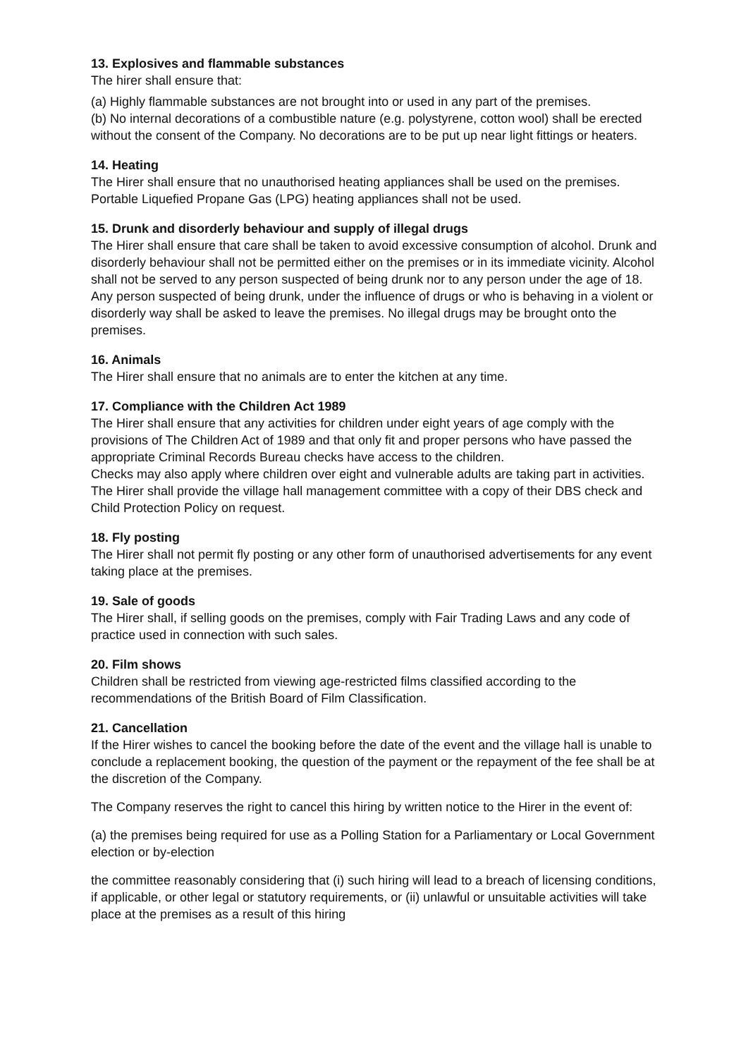13. Explosives and flammable substances
The hirer shall ensure that:
(a) Highly flammable substances are not brought into or used in any part of the premises.
(b) No internal decorations of a combustible nature (e.g. polystyrene, cotton wool) shall be erected without the consent of the Company. No decorations are to be put up near light fittings or heaters.
14. Heating
The Hirer shall ensure that no unauthorised heating appliances shall be used on the premises. Portable Liquefied Propane Gas (LPG) heating appliances shall not be used.
15. Drunk and disorderly behaviour and supply of illegal drugs
The Hirer shall ensure that care shall be taken to avoid excessive consumption of alcohol. Drunk and disorderly behaviour shall not be permitted either on the premises or in its immediate vicinity. Alcohol shall not be served to any person suspected of being drunk nor to any person under the age of 18. Any person suspected of being drunk, under the influence of drugs or who is behaving in a violent or disorderly way shall be asked to leave the premises. No illegal drugs may be brought onto the premises.
16. Animals
The Hirer shall ensure that no animals are to enter the kitchen at any time.
17. Compliance with the Children Act 1989
The Hirer shall ensure that any activities for children under eight years of age comply with the provisions of The Children Act of 1989 and that only fit and proper persons who have passed the appropriate Criminal Records Bureau checks have access to the children.
Checks may also apply where children over eight and vulnerable adults are taking part in activities. The Hirer shall provide the village hall management committee with a copy of their DBS check and Child Protection Policy on request.
18. Fly posting
The Hirer shall not permit fly posting or any other form of unauthorised advertisements for any event taking place at the premises.
19. Sale of goods
The Hirer shall, if selling goods on the premises, comply with Fair Trading Laws and any code of practice used in connection with such sales.
20. Film shows
Children shall be restricted from viewing age-restricted films classified according to the recommendations of the British Board of Film Classification.
21. Cancellation
If the Hirer wishes to cancel the booking before the date of the event and the village hall is unable to conclude a replacement booking, the question of the payment or the repayment of the fee shall be at the discretion of the Company.
The Company reserves the right to cancel this hiring by written notice to the Hirer in the event of:
(a) the premises being required for use as a Polling Station for a Parliamentary or Local Government election or by-election
the committee reasonably considering that (i) such hiring will lead to a breach of licensing conditions, if applicable, or other legal or statutory requirements, or (ii) unlawful or unsuitable activities will take place at the premises as a result of this hiring